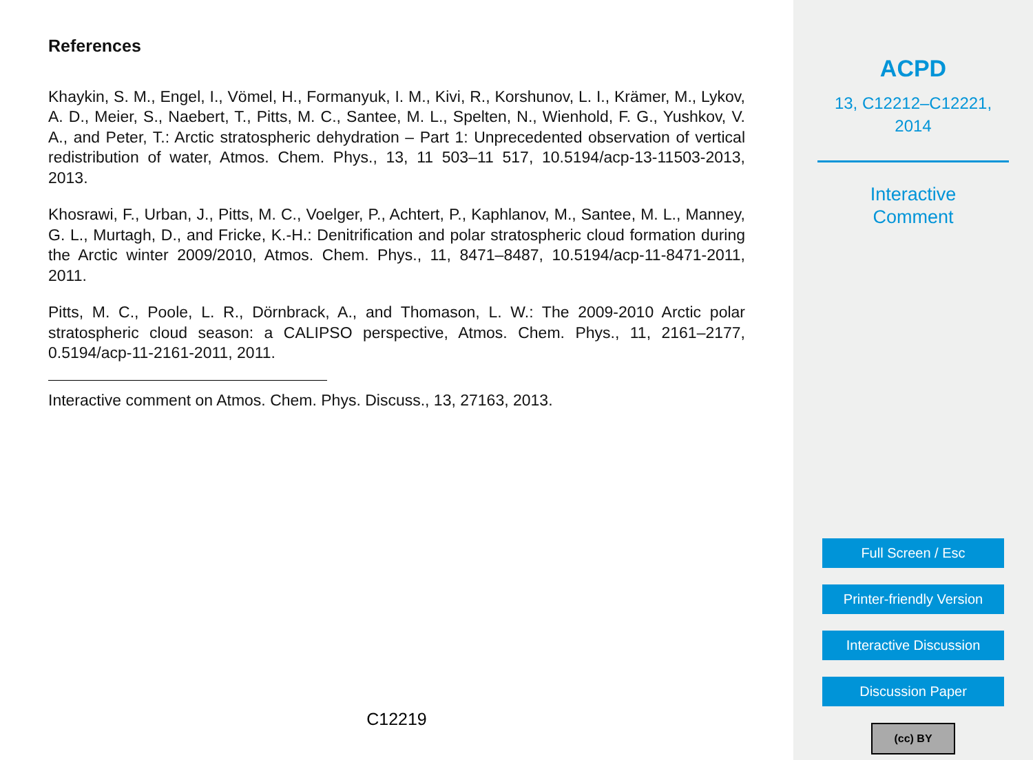References
Khaykin, S. M., Engel, I., Vömel, H., Formanyuk, I. M., Kivi, R., Korshunov, L. I., Krämer, M., Lykov, A. D., Meier, S., Naebert, T., Pitts, M. C., Santee, M. L., Spelten, N., Wienhold, F. G., Yushkov, V. A., and Peter, T.: Arctic stratospheric dehydration – Part 1: Unprecedented observation of vertical redistribution of water, Atmos. Chem. Phys., 13, 11 503–11 517, 10.5194/acp-13-11503-2013, 2013.
Khosrawi, F., Urban, J., Pitts, M. C., Voelger, P., Achtert, P., Kaphlanov, M., Santee, M. L., Manney, G. L., Murtagh, D., and Fricke, K.-H.: Denitrification and polar stratospheric cloud formation during the Arctic winter 2009/2010, Atmos. Chem. Phys., 11, 8471–8487, 10.5194/acp-11-8471-2011, 2011.
Pitts, M. C., Poole, L. R., Dörnbrack, A., and Thomason, L. W.: The 2009-2010 Arctic polar stratospheric cloud season: a CALIPSO perspective, Atmos. Chem. Phys., 11, 2161–2177, 0.5194/acp-11-2161-2011, 2011.
Interactive comment on Atmos. Chem. Phys. Discuss., 13, 27163, 2013.
C12219
ACPD
13, C12212–C12221,
2014
Interactive
Comment
Full Screen / Esc
Printer-friendly Version
Interactive Discussion
Discussion Paper
(cc) BY